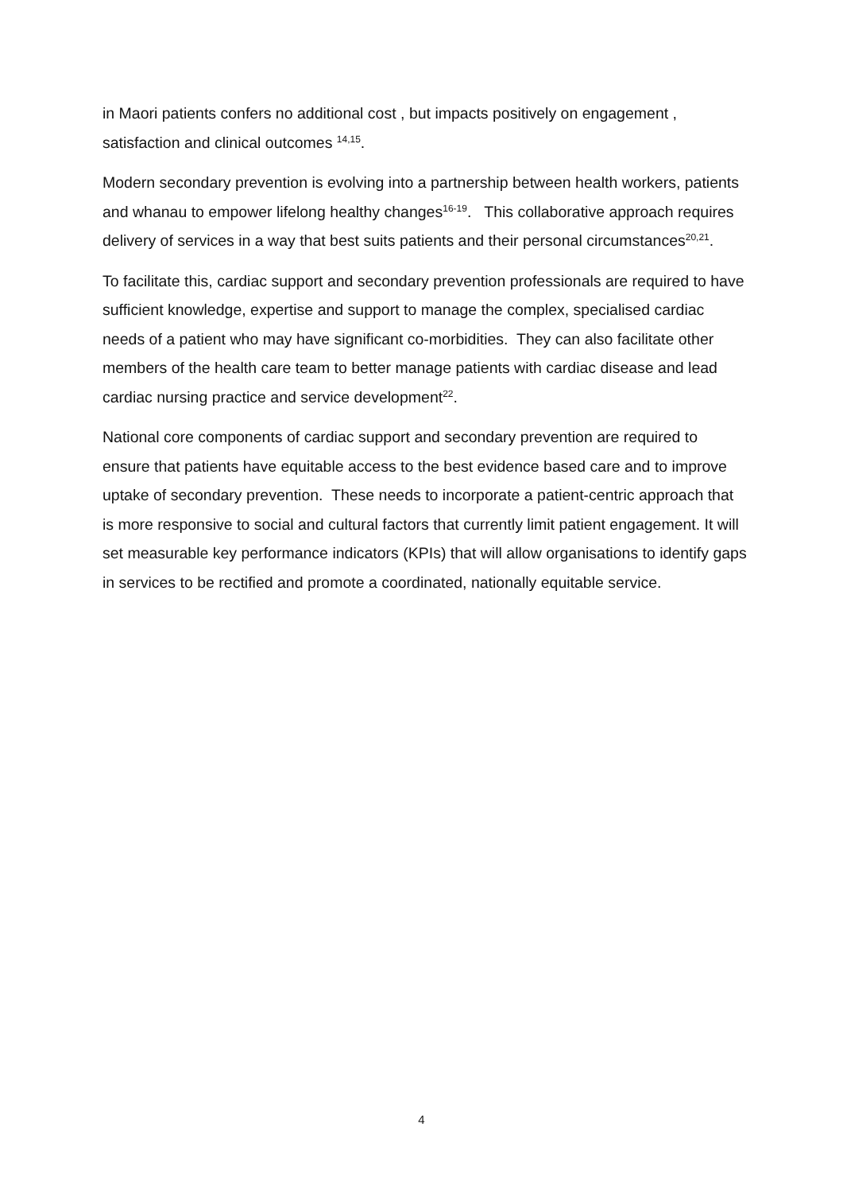in Maori patients confers no additional cost , but impacts positively on engagement , satisfaction and clinical outcomes <sup>14,15</sup>.
Modern secondary prevention is evolving into a partnership between health workers, patients and whanau to empower lifelong healthy changes<sup>16-19</sup>. This collaborative approach requires delivery of services in a way that best suits patients and their personal circumstances<sup>20,21</sup>.
To facilitate this, cardiac support and secondary prevention professionals are required to have sufficient knowledge, expertise and support to manage the complex, specialised cardiac needs of a patient who may have significant co-morbidities. They can also facilitate other members of the health care team to better manage patients with cardiac disease and lead cardiac nursing practice and service development<sup>22</sup>.
National core components of cardiac support and secondary prevention are required to ensure that patients have equitable access to the best evidence based care and to improve uptake of secondary prevention. These needs to incorporate a patient-centric approach that is more responsive to social and cultural factors that currently limit patient engagement. It will set measurable key performance indicators (KPIs) that will allow organisations to identify gaps in services to be rectified and promote a coordinated, nationally equitable service.
4